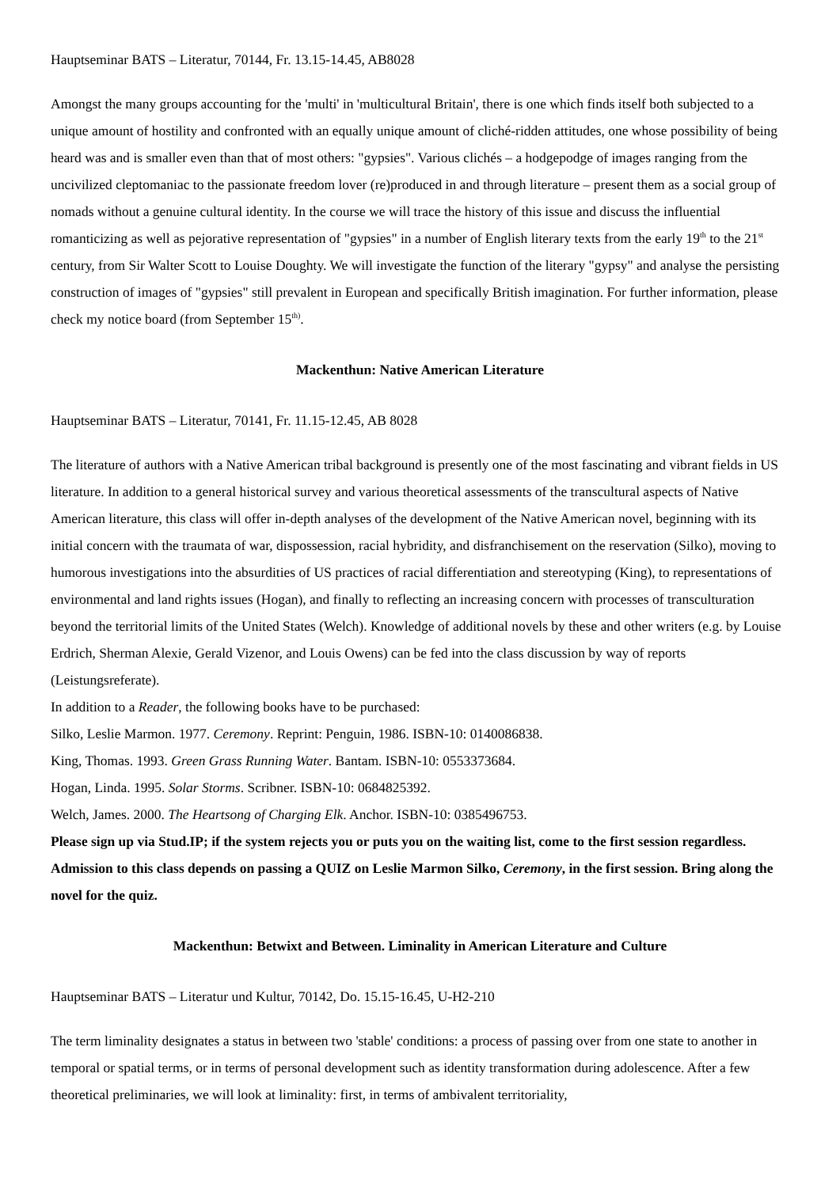Hauptseminar BATS – Literatur, 70144, Fr. 13.15-14.45, AB8028
Amongst the many groups accounting for the 'multi' in 'multicultural Britain', there is one which finds itself both subjected to a unique amount of hostility and confronted with an equally unique amount of cliché-ridden attitudes, one whose possibility of being heard was and is smaller even than that of most others: "gypsies". Various clichés – a hodgepodge of images ranging from the uncivilized cleptomaniac to the passionate freedom lover (re)produced in and through literature – present them as a social group of nomads without a genuine cultural identity. In the course we will trace the history of this issue and discuss the influential romanticizing as well as pejorative representation of "gypsies" in a number of English literary texts from the early 19<sup>th</sup> to the 21<sup>st</sup> century, from Sir Walter Scott to Louise Doughty. We will investigate the function of the literary "gypsy" and analyse the persisting construction of images of "gypsies" still prevalent in European and specifically British imagination. For further information, please check my notice board (from September 15<sup>th)</sup>.
Mackenthun: Native American Literature
Hauptseminar BATS – Literatur, 70141, Fr. 11.15-12.45, AB 8028
The literature of authors with a Native American tribal background is presently one of the most fascinating and vibrant fields in US literature. In addition to a general historical survey and various theoretical assessments of the transcultural aspects of Native American literature, this class will offer in-depth analyses of the development of the Native American novel, beginning with its initial concern with the traumata of war, dispossession, racial hybridity, and disfranchisement on the reservation (Silko), moving to humorous investigations into the absurdities of US practices of racial differentiation and stereotyping (King), to representations of environmental and land rights issues (Hogan), and finally to reflecting an increasing concern with processes of transculturation beyond the territorial limits of the United States (Welch). Knowledge of additional novels by these and other writers (e.g. by Louise Erdrich, Sherman Alexie, Gerald Vizenor, and Louis Owens) can be fed into the class discussion by way of reports (Leistungsreferate).
In addition to a Reader, the following books have to be purchased:
Silko, Leslie Marmon. 1977. Ceremony. Reprint: Penguin, 1986. ISBN-10: 0140086838.
King, Thomas. 1993. Green Grass Running Water. Bantam. ISBN-10: 0553373684.
Hogan, Linda. 1995. Solar Storms. Scribner. ISBN-10: 0684825392.
Welch, James. 2000. The Heartsong of Charging Elk. Anchor. ISBN-10: 0385496753.
Please sign up via Stud.IP; if the system rejects you or puts you on the waiting list, come to the first session regardless. Admission to this class depends on passing a QUIZ on Leslie Marmon Silko, Ceremony, in the first session. Bring along the novel for the quiz.
Mackenthun: Betwixt and Between. Liminality in American Literature and Culture
Hauptseminar BATS – Literatur und Kultur, 70142, Do. 15.15-16.45, U-H2-210
The term liminality designates a status in between two 'stable' conditions: a process of passing over from one state to another in temporal or spatial terms, or in terms of personal development such as identity transformation during adolescence. After a few theoretical preliminaries, we will look at liminality: first, in terms of ambivalent territoriality,